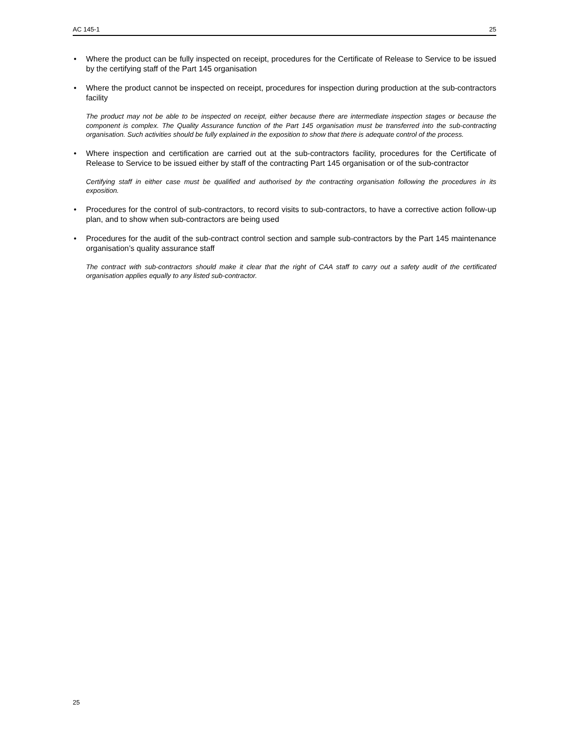AC 145-1 25
• Where the product can be fully inspected on receipt, procedures for the Certificate of Release to Service to be issued by the certifying staff of the Part 145 organisation
• Where the product cannot be inspected on receipt, procedures for inspection during production at the sub-contractors facility
The product may not be able to be inspected on receipt, either because there are intermediate inspection stages or because the component is complex. The Quality Assurance function of the Part 145 organisation must be transferred into the sub-contracting organisation. Such activities should be fully explained in the exposition to show that there is adequate control of the process.
• Where inspection and certification are carried out at the sub-contractors facility, procedures for the Certificate of Release to Service to be issued either by staff of the contracting Part 145 organisation or of the sub-contractor
Certifying staff in either case must be qualified and authorised by the contracting organisation following the procedures in its exposition.
• Procedures for the control of sub-contractors, to record visits to sub-contractors, to have a corrective action follow-up plan, and to show when sub-contractors are being used
• Procedures for the audit of the sub-contract control section and sample sub-contractors by the Part 145 maintenance organisation’s quality assurance staff
The contract with sub-contractors should make it clear that the right of CAA staff to carry out a safety audit of the certificated organisation applies equally to any listed sub-contractor.
25